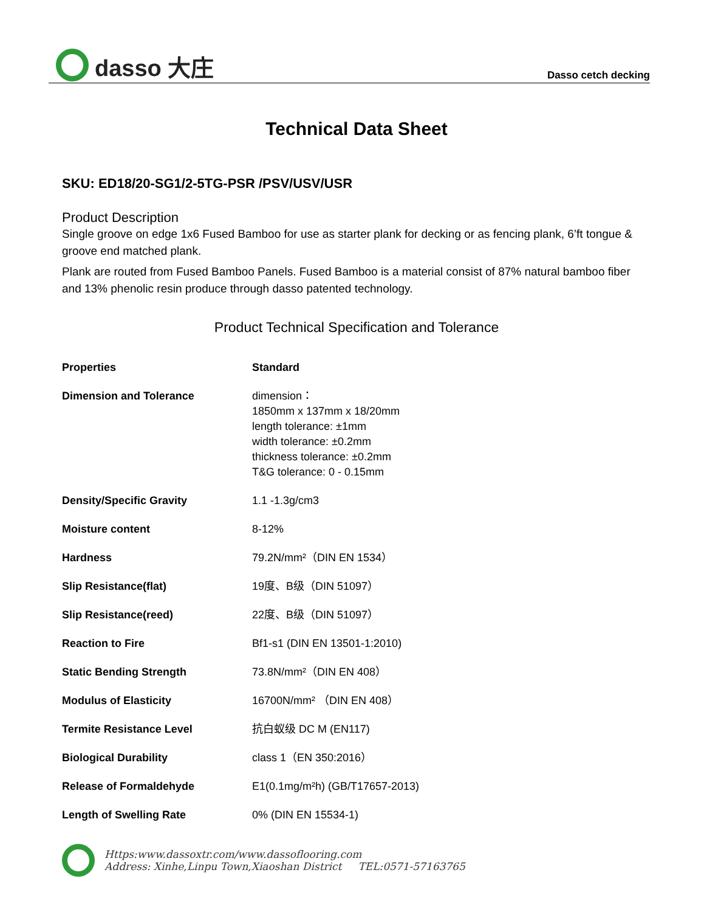dasso 大庄
Dasso cetch decking
Technical Data Sheet
SKU: ED18/20-SG1/2-5TG-PSR /PSV/USV/USR
Product Description
Single groove on edge 1x6 Fused Bamboo for use as starter plank for decking or as fencing plank, 6’ft tongue & groove end matched plank.
Plank are routed from Fused Bamboo Panels. Fused Bamboo is a material consist of 87% natural bamboo fiber and 13% phenolic resin produce through dasso patented technology.
Product Technical Specification and Tolerance
| Properties | Standard |
| Dimension and Tolerance | dimension： 1850mm x 137mm x 18/20mm length tolerance: ±1mm width tolerance: ±0.2mm thickness tolerance: ±0.2mm T&G tolerance: 0 - 0.15mm |
| Density/Specific Gravity | 1.1 -1.3g/cm3 |
| Moisture content | 8-12% |
| Hardness | 79.2N/mm²（DIN EN 1534） |
| Slip Resistance(flat) | 19度、B级（DIN 51097） |
| Slip Resistance(reed) | 22度、B级（DIN 51097） |
| Reaction to Fire | Bf1-s1 (DIN EN 13501-1:2010) |
| Static Bending Strength | 73.8N/mm²（DIN EN 408） |
| Modulus of Elasticity | 16700N/mm² （DIN EN 408） |
| Termite Resistance Level | 抗白蚁级 DC M (EN117) |
| Biological Durability | class 1（EN 350:2016） |
| Release of Formaldehyde | E1(0.1mg/m²h) (GB/T17657-2013) |
| Length of Swelling Rate | 0% (DIN EN 15534-1) |
Https:www.dassoxtr.com/www.dassoflooring.com
Address: Xinhe,Linpu Town,Xiaoshan District TEL:0571-57163765